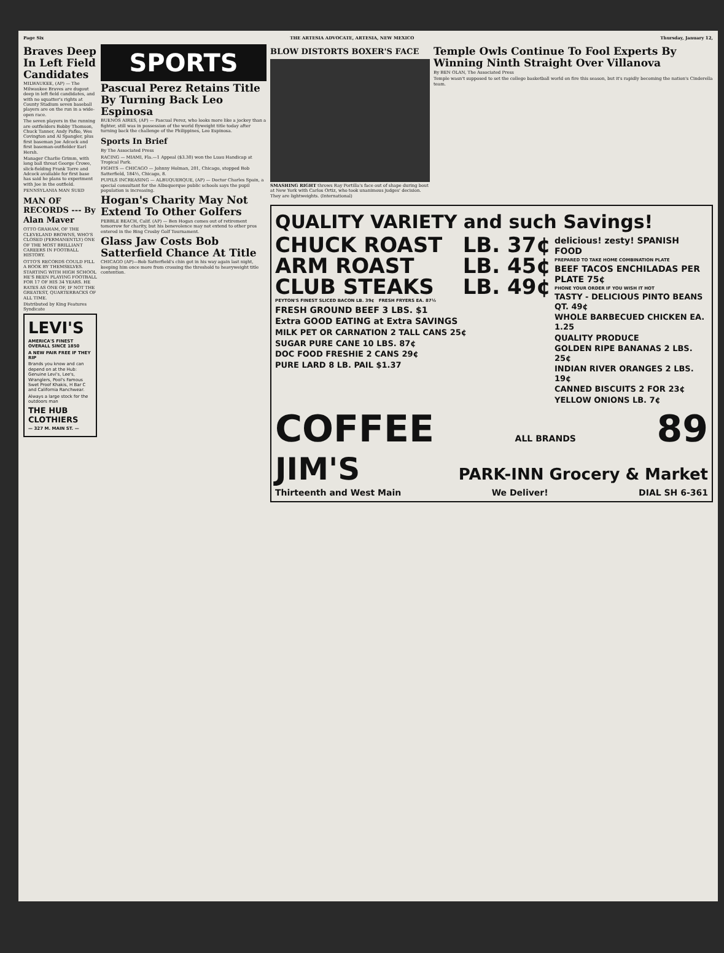Page Six THE ARTESIA ADVOCATE, ARTESIA, NEW MEXICO Thursday, January 12,
Braves Deep In Left Field Candidates
MILWAUKEE, (AP) — The Milwaukee Braves are dugout deep in left field candidates, and with no squatter's rights at County Stadium seven baseball players are on the run in a wide-open race.
The seven players in the running are outfielders Bobby Thomson, Chuck Tanner, Andy Pafko, Wes Covington and Al Spangler, plus first baseman Joe Adcock and first baseman-outfielder Earl Hersh.
Manager Charlie Grimm, with long ball threat George Crowe, slick-fielding Frank Torre and Adcock available for first base has said he plans to experiment with Joe in the outfield.
PENNSYLANIA MAN SUED
MAN OF RECORDS --- By Alan Maver
OTTO GRAHAM, OF THE CLEVELAND BROWNS, WHO'S CLOSED (PERMANENTLY) ONE OF THE MOST BRILLIANT CAREERS IN FOOTBALL HISTORY.
OTTO'S RECORDS COULD FILL A BOOK BY THEMSELVES. STARTING WITH HIGH SCHOOL HE'S BEEN PLAYING FOOTBALL FOR 17 OF HIS 34 YEARS. HE RATES AS ONE OF, IF NOT THE GREATEST, QUARTERBACKS OF ALL TIME.
Distributed by King Features Syndicate
LEVI'S
AMERICA'S FINEST OVERALL SINCE 1850
A NEW PAIR FREE IF THEY RIP
Brands you know and can depend on at the Hub: Genuine Levi's, Lee's, Wranglers, Pool's Famous Swet Proof Khakis, H Bar C and California Ranchwear.
Always a large stock for the outdoors man
THE HUB CLOTHIERS
— 327 M. MAIN ST. —
SPORTS
Pascual Perez Retains Title By Turning Back Leo Espinosa
BUENOS AIRES, (AP) — Pascual Perez, who looks more like a jockey than a fighter, still was in possession of the world flyweight title today after turning back the challenge of the Philippines, Leo Espinosa.
Sports In Brief
By The Associated Press
RACING — MIAMI, Fla.—1 Appeal ($3.30) won the Luau Handicap at Tropical Park.
FIGHTS — CHICAGO — Johnny Holman, 201, Chicago, stopped Bob Satterfield, 184½, Chicago, 8.
PUPILS INCREASING — ALBUQUERQUE, (AP) — Doctor Charles Spain, a special consultant for the Albuquerque public schools says the pupil population is increasing.
Hogan's Charity May Not Extend To Other Golfers
PEBBLE BEACH, Calif. (AP) — Ben Hogan comes out of retirement tomorrow for charity, but his benevolence may not extend to other pros entered in the Bing Crosby Golf Tournament.
Glass Jaw Costs Bob Satterfield Chance At Title
CHICAGO (AP)—Bob Satterfield's chin got in his way again last night, keeping him once more from crossing the threshold to heavyweight title contention.
BLOW DISTORTS BOXER'S FACE
SMASHING RIGHT throws Ray Portilla's face out of shape during bout at New York with Carlos Ortiz, who took unanimous judges' decision. They are lightweights. (International)
Temple Owls Continue To Fool Experts By Winning Ninth Straight Over Villanova
By BEN OLAN, The Associated Press
Temple wasn't supposed to set the college basketball world on fire this season, but it's rapidly becoming the nation's Cinderella team.
QUALITY VARIETY and such Savings!
CHUCK ROAST LB. 37¢
ARM ROAST LB. 45¢
CLUB STEAKS LB. 49¢
PEYTON'S FINEST SLICED BACON LB. 39¢ FRESH FRYERS EA. 87½
FRESH GROUND BEEF 3 LBS. $1
Extra GOOD EATING at Extra SAVINGS
MILK PET OR CARNATION 2 TALL CANS 25¢
SUGAR PURE CANE 10 LBS. 87¢
DOC FOOD FRESHIE 2 CANS 29¢
PURE LARD 8 LB. PAIL $1.37
delicious! zesty! SPANISH FOOD
PREPARED TO TAKE HOME COMBINATION PLATE
BEEF TACOS ENCHILADAS PER PLATE 75¢
PHONE YOUR ORDER IF YOU WISH IT HOT
TASTY - DELICIOUS PINTO BEANS QT. 49¢
WHOLE BARBECUED CHICKEN EA. 1.25
QUALITY PRODUCE
GOLDEN RIPE BANANAS 2 LBS. 25¢
INDIAN RIVER ORANGES 2 LBS. 19¢
CANNED BISCUITS 2 FOR 23¢
YELLOW ONIONS LB. 7¢
COFFEE ALL BRANDS 89
JIM'S PARK-INN Grocery & Market
Thirteenth and West Main We Deliver! DIAL SH 6-361